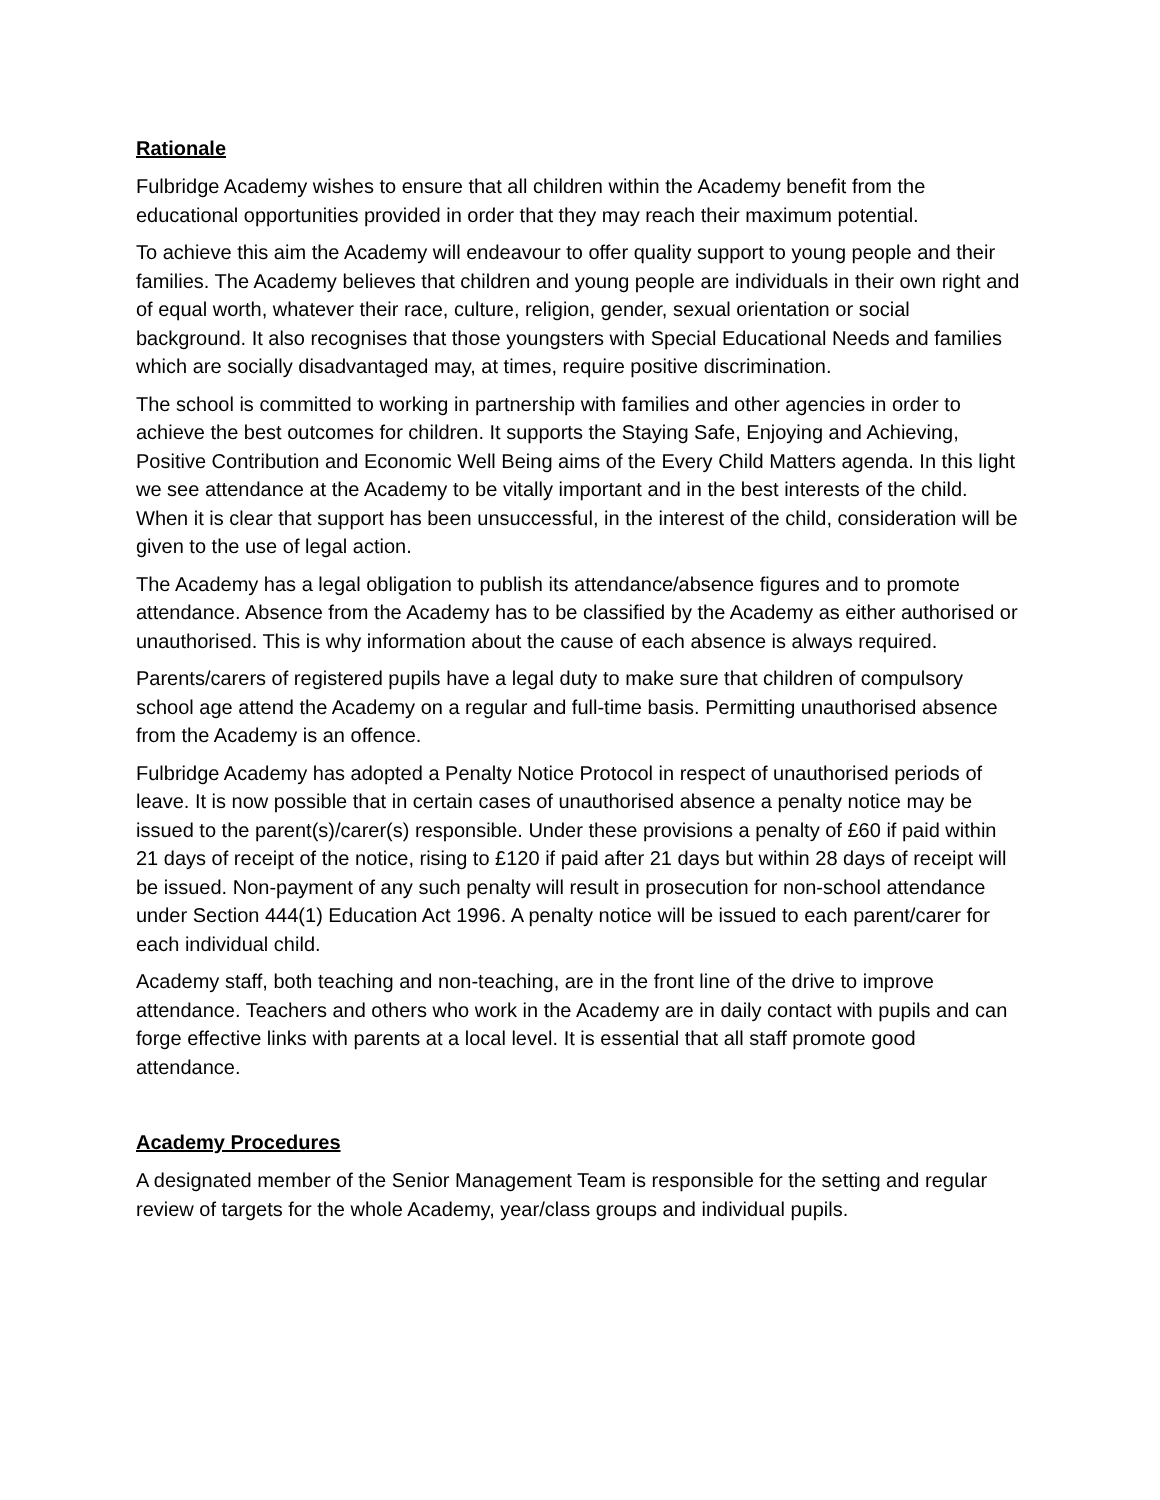Rationale
Fulbridge Academy wishes to ensure that all children within the Academy benefit from the educational opportunities provided in order that they may reach their maximum potential.
To achieve this aim the Academy will endeavour to offer quality support to young people and their families. The Academy believes that children and young people are individuals in their own right and of equal worth, whatever their race, culture, religion, gender, sexual orientation or social background. It also recognises that those youngsters with Special Educational Needs and families which are socially disadvantaged may, at times, require positive discrimination.
The school is committed to working in partnership with families and other agencies in order to achieve the best outcomes for children. It supports the Staying Safe, Enjoying and Achieving, Positive Contribution and Economic Well Being aims of the Every Child Matters agenda. In this light we see attendance at the Academy to be vitally important and in the best interests of the child. When it is clear that support has been unsuccessful, in the interest of the child, consideration will be given to the use of legal action.
The Academy has a legal obligation to publish its attendance/absence figures and to promote attendance. Absence from the Academy has to be classified by the Academy as either authorised or unauthorised. This is why information about the cause of each absence is always required.
Parents/carers of registered pupils have a legal duty to make sure that children of compulsory school age attend the Academy on a regular and full-time basis. Permitting unauthorised absence from the Academy is an offence.
Fulbridge Academy has adopted a Penalty Notice Protocol in respect of unauthorised periods of leave. It is now possible that in certain cases of unauthorised absence a penalty notice may be issued to the parent(s)/carer(s) responsible. Under these provisions a penalty of £60 if paid within 21 days of receipt of the notice, rising to £120 if paid after 21 days but within 28 days of receipt will be issued. Non-payment of any such penalty will result in prosecution for non-school attendance under Section 444(1) Education Act 1996. A penalty notice will be issued to each parent/carer for each individual child.
Academy staff, both teaching and non-teaching, are in the front line of the drive to improve attendance. Teachers and others who work in the Academy are in daily contact with pupils and can forge effective links with parents at a local level. It is essential that all staff promote good attendance.
Academy Procedures
A designated member of the Senior Management Team is responsible for the setting and regular review of targets for the whole Academy, year/class groups and individual pupils.